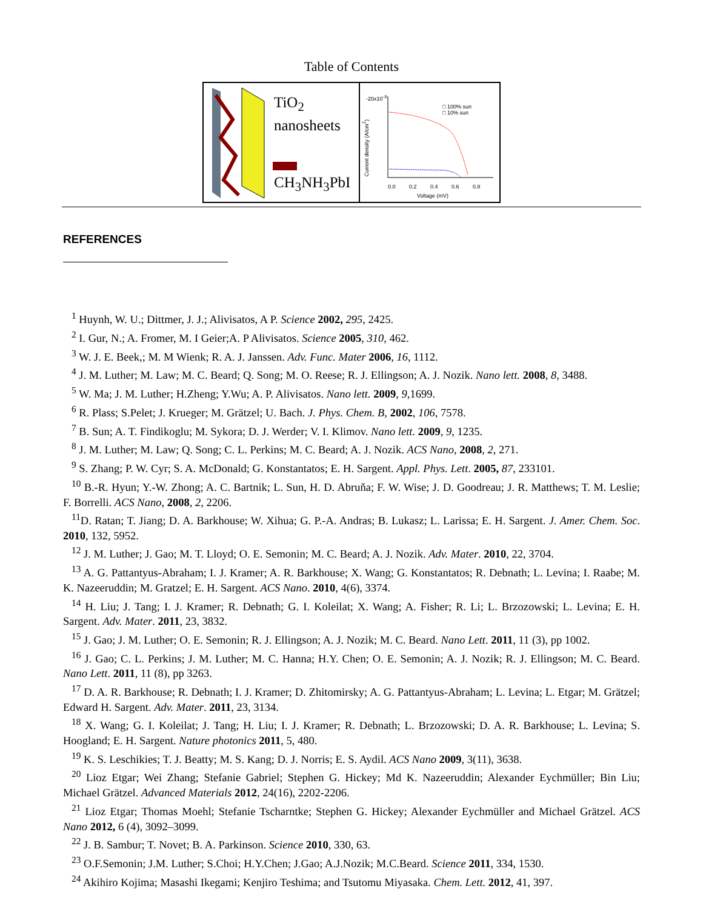Table of Contents
TiO<sub>2</sub>
nanosheets
CH<sub>3</sub>NH<sub>3</sub>PbI
-20x10<sup>-3</sup>
□ 100% sun
□ 10% sun
0.0 0.2 0.4 0.6 0.8
Voltage (mV)
Current density (A/cm<sup>2</sup>)
REFERENCES
<sup>1</sup> Huynh, W. U.; Dittmer, J. J.; Alivisatos, A P. Science 2002, 295, 2425.
<sup>2</sup> I. Gur, N.; A. Fromer, M. I Geier;A. P Alivisatos. Science 2005, 310, 462.
<sup>3</sup> W. J. E. Beek,; M. M Wienk; R. A. J. Janssen. Adv. Func. Mater 2006, 16, 1112.
<sup>4</sup> J. M. Luther; M. Law; M. C. Beard; Q. Song; M. O. Reese; R. J. Ellingson; A. J. Nozik. Nano lett. 2008, 8, 3488.
<sup>5</sup> W. Ma; J. M. Luther; H.Zheng; Y.Wu; A. P. Alivisatos. Nano lett. 2009, 9,1699.
<sup>6</sup> R. Plass; S.Pelet; J. Krueger; M. Grätzel; U. Bach. J. Phys. Chem. B, 2002, 106, 7578.
<sup>7</sup> B. Sun; A. T. Findikoglu; M. Sykora; D. J. Werder; V. I. Klimov. Nano lett. 2009, 9, 1235.
<sup>8</sup> J. M. Luther; M. Law; Q. Song; C. L. Perkins; M. C. Beard; A. J. Nozik. ACS Nano, 2008, 2, 271.
<sup>9</sup> S. Zhang; P. W. Cyr; S. A. McDonald; G. Konstantatos; E. H. Sargent. Appl. Phys. Lett. 2005, 87, 233101.
<sup>10</sup> B.-R. Hyun; Y.-W. Zhong; A. C. Bartnik; L. Sun, H. D. Abruňa; F. W. Wise; J. D. Goodreau; J. R. Matthews; T. M. Leslie; F. Borrelli. ACS Nano, 2008, 2, 2206.
<sup>11</sup> D. Ratan; T. Jiang; D. A. Barkhouse; W. Xihua; G. P.-A. Andras; B. Lukasz; L. Larissa; E. H. Sargent. J. Amer. Chem. Soc. 2010, 132, 5952.
<sup>12</sup> J. M. Luther; J. Gao; M. T. Lloyd; O. E. Semonin; M. C. Beard; A. J. Nozik. Adv. Mater. 2010, 22, 3704.
<sup>13</sup> A. G. Pattantyus-Abraham; I. J. Kramer; A. R. Barkhouse; X. Wang; G. Konstantatos; R. Debnath; L. Levina; I. Raabe; M. K. Nazeeruddin; M. Gratzel; E. H. Sargent. ACS Nano. 2010, 4(6), 3374.
<sup>14</sup> H. Liu; J. Tang; I. J. Kramer; R. Debnath; G. I. Koleilat; X. Wang; A. Fisher; R. Li; L. Brzozowski; L. Levina; E. H. Sargent. Adv. Mater. 2011, 23, 3832.
<sup>15</sup> J. Gao; J. M. Luther; O. E. Semonin; R. J. Ellingson; A. J. Nozik; M. C. Beard. Nano Lett. 2011, 11 (3), pp 1002.
<sup>16</sup> J. Gao; C. L. Perkins; J. M. Luther; M. C. Hanna; H.Y. Chen; O. E. Semonin; A. J. Nozik; R. J. Ellingson; M. C. Beard. Nano Lett. 2011, 11 (8), pp 3263.
<sup>17</sup> D. A. R. Barkhouse; R. Debnath; I. J. Kramer; D. Zhitomirsky; A. G. Pattantyus-Abraham; L. Levina; L. Etgar; M. Grätzel; Edward H. Sargent. Adv. Mater. 2011, 23, 3134.
<sup>18</sup> X. Wang; G. I. Koleilat; J. Tang; H. Liu; I. J. Kramer; R. Debnath; L. Brzozowski; D. A. R. Barkhouse; L. Levina; S. Hoogland; E. H. Sargent. Nature photonics 2011, 5, 480.
<sup>19</sup> K. S. Leschikies; T. J. Beatty; M. S. Kang; D. J. Norris; E. S. Aydil. ACS Nano 2009, 3(11), 3638.
<sup>20</sup> Lioz Etgar; Wei Zhang; Stefanie Gabriel; Stephen G. Hickey; Md K. Nazeeruddin; Alexander Eychmüller; Bin Liu; Michael Grätzel. Advanced Materials 2012, 24(16), 2202-2206.
<sup>21</sup> Lioz Etgar; Thomas Moehl; Stefanie Tscharntke; Stephen G. Hickey; Alexander Eychmüller and Michael Grätzel. ACS Nano 2012, 6 (4), 3092–3099.
<sup>22</sup> J. B. Sambur; T. Novet; B. A. Parkinson. Science 2010, 330, 63.
<sup>23</sup> O.F.Semonin; J.M. Luther; S.Choi; H.Y.Chen; J.Gao; A.J.Nozik; M.C.Beard. Science 2011, 334, 1530.
<sup>24</sup> Akihiro Kojima; Masashi Ikegami; Kenjiro Teshima; and Tsutomu Miyasaka. Chem. Lett. 2012, 41, 397.